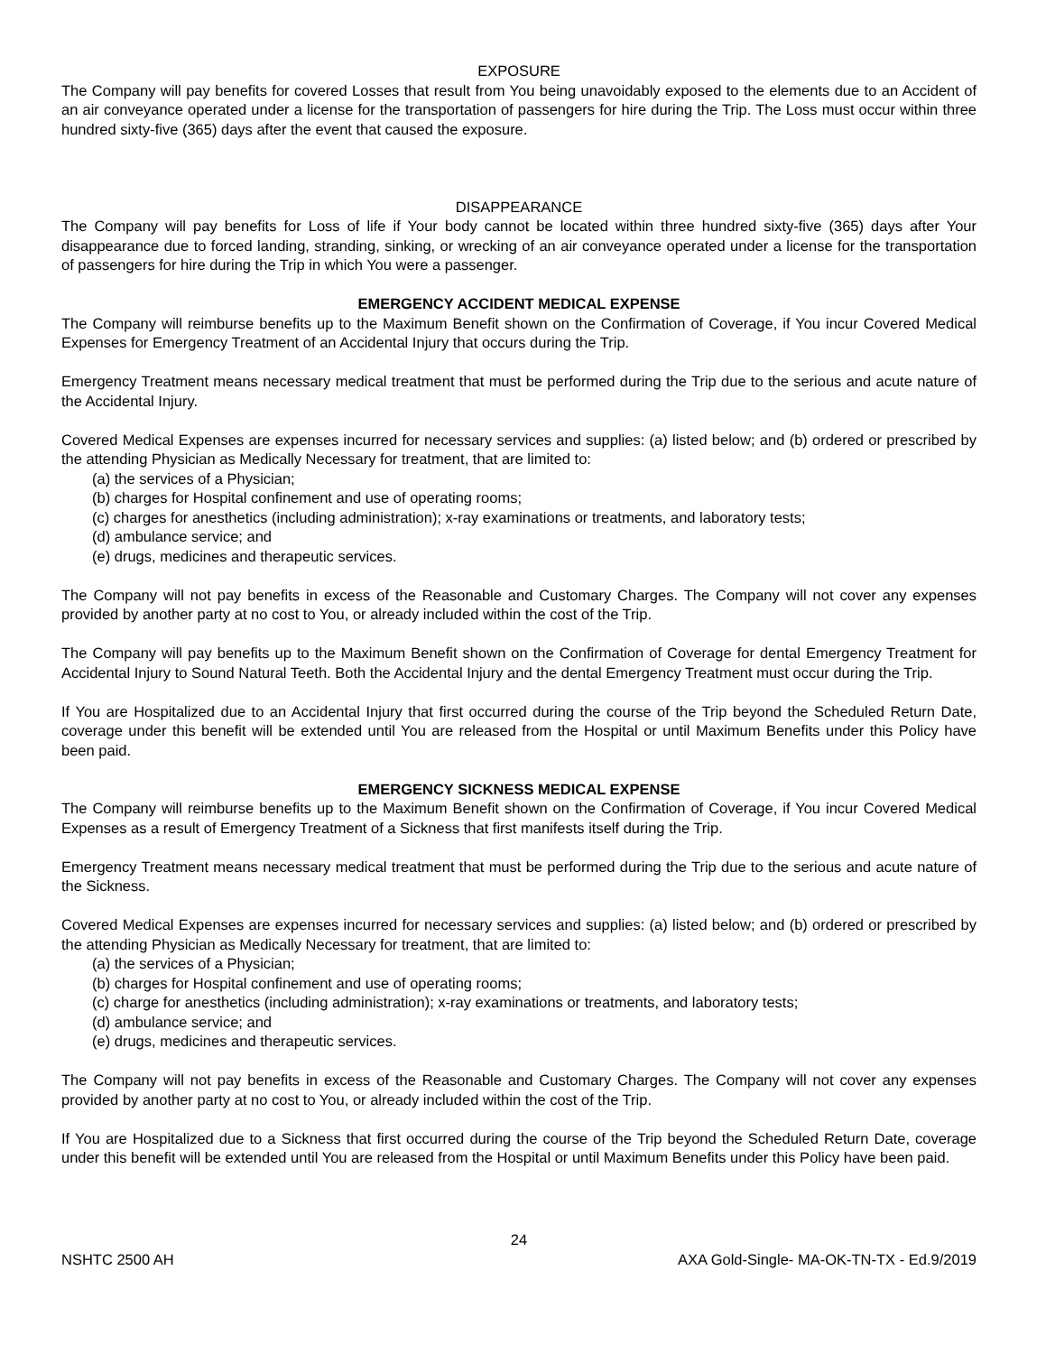EXPOSURE
The Company will pay benefits for covered Losses that result from You being unavoidably exposed to the elements due to an Accident of an air conveyance operated under a license for the transportation of passengers for hire during the Trip. The Loss must occur within three hundred sixty-five (365) days after the event that caused the exposure.
DISAPPEARANCE
The Company will pay benefits for Loss of life if Your body cannot be located within three hundred sixty-five (365) days after Your disappearance due to forced landing, stranding, sinking, or wrecking of an air conveyance operated under a license for the transportation of passengers for hire during the Trip in which You were a passenger.
EMERGENCY ACCIDENT MEDICAL EXPENSE
The Company will reimburse benefits up to the Maximum Benefit shown on the Confirmation of Coverage, if You incur Covered Medical Expenses for Emergency Treatment of an Accidental Injury that occurs during the Trip.
Emergency Treatment means necessary medical treatment that must be performed during the Trip due to the serious and acute nature of the Accidental Injury.
Covered Medical Expenses are expenses incurred for necessary services and supplies: (a) listed below; and (b) ordered or prescribed by the attending Physician as Medically Necessary for treatment, that are limited to:
(a) the services of a Physician;
(b) charges for Hospital confinement and use of operating rooms;
(c) charges for anesthetics (including administration); x-ray examinations or treatments, and laboratory tests;
(d) ambulance service; and
(e) drugs, medicines and therapeutic services.
The Company will not pay benefits in excess of the Reasonable and Customary Charges. The Company will not cover any expenses provided by another party at no cost to You, or already included within the cost of the Trip.
The Company will pay benefits up to the Maximum Benefit shown on the Confirmation of Coverage for dental Emergency Treatment for Accidental Injury to Sound Natural Teeth. Both the Accidental Injury and the dental Emergency Treatment must occur during the Trip.
If You are Hospitalized due to an Accidental Injury that first occurred during the course of the Trip beyond the Scheduled Return Date, coverage under this benefit will be extended until You are released from the Hospital or until Maximum Benefits under this Policy have been paid.
EMERGENCY SICKNESS MEDICAL EXPENSE
The Company will reimburse benefits up to the Maximum Benefit shown on the Confirmation of Coverage, if You incur Covered Medical Expenses as a result of Emergency Treatment of a Sickness that first manifests itself during the Trip.
Emergency Treatment means necessary medical treatment that must be performed during the Trip due to the serious and acute nature of the Sickness.
Covered Medical Expenses are expenses incurred for necessary services and supplies: (a) listed below; and (b) ordered or prescribed by the attending Physician as Medically Necessary for treatment, that are limited to:
(a) the services of a Physician;
(b) charges for Hospital confinement and use of operating rooms;
(c) charge for anesthetics (including administration); x-ray examinations or treatments, and laboratory tests;
(d) ambulance service; and
(e) drugs, medicines and therapeutic services.
The Company will not pay benefits in excess of the Reasonable and Customary Charges. The Company will not cover any expenses provided by another party at no cost to You, or already included within the cost of the Trip.
If You are Hospitalized due to a Sickness that first occurred during the course of the Trip beyond the Scheduled Return Date, coverage under this benefit will be extended until You are released from the Hospital or until Maximum Benefits under this Policy have been paid.
24
NSHTC 2500 AH AXA Gold-Single- MA-OK-TN-TX - Ed.9/2019